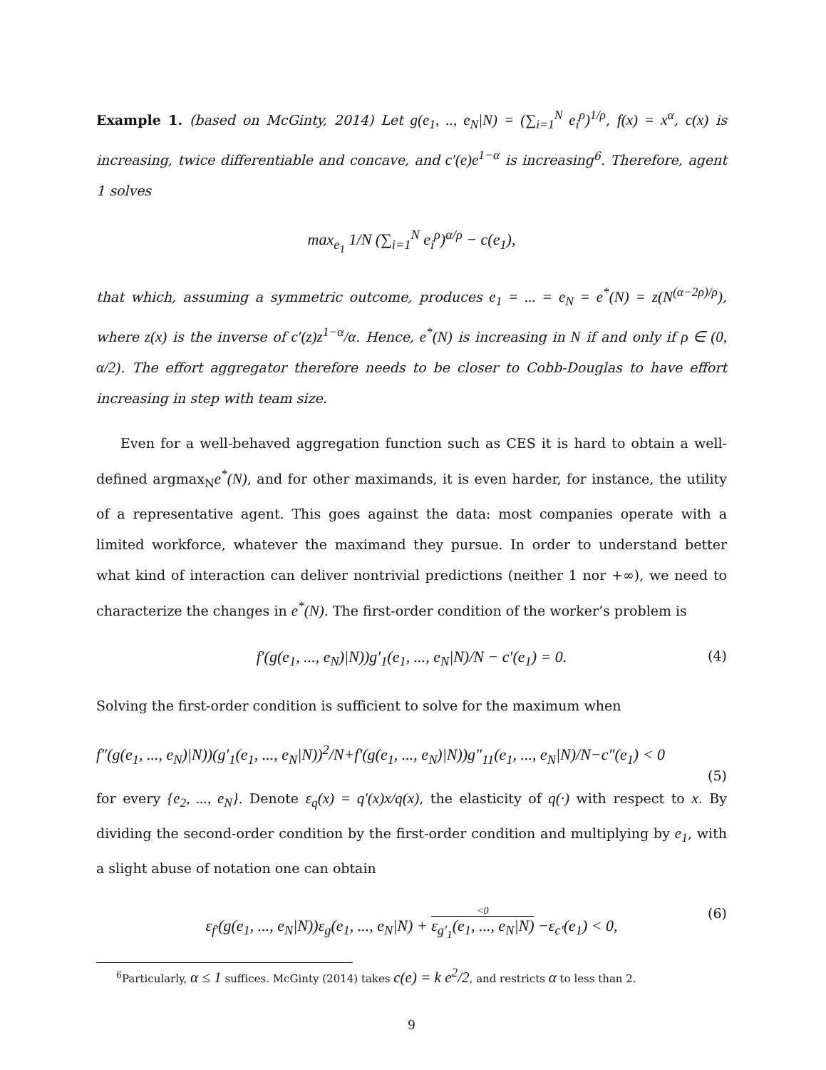Example 1. (based on McGinty, 2014) Let g(e<sub>1</sub>, .., e<sub>N</sub>|N) = (∑<sub>i=1</sub><sup>N</sup> e<sub>i</sub><sup>ρ</sup>)<sup>1/ρ</sup>, f(x) = x<sup>α</sup>, c(x) is increasing, twice differentiable and concave, and c′(e)e<sup>1−α</sup> is increasing<sup>6</sup>. Therefore, agent 1 solves
max<sub>e<sub>1</sub></sub> 1/N (∑<sub>i=1</sub><sup>N</sup> e<sub>i</sub><sup>ρ</sup>)<sup>α/ρ</sup> − c(e<sub>1</sub>),
that which, assuming a symmetric outcome, produces e<sub>1</sub> = ... = e<sub>N</sub> = e<sup>*</sup>(N) = z(N<sup>(α−2ρ)/ρ</sup>), where z(x) is the inverse of c′(z)z<sup>1−α</sup>/α. Hence, e<sup>*</sup>(N) is increasing in N if and only if ρ ∈ (0, α/2). The effort aggregator therefore needs to be closer to Cobb-Douglas to have effort increasing in step with team size.
Even for a well-behaved aggregation function such as CES it is hard to obtain a well-defined argmax<sub>N</sub>e<sup>*</sup>(N), and for other maximands, it is even harder, for instance, the utility of a representative agent. This goes against the data: most companies operate with a limited workforce, whatever the maximand they pursue. In order to understand better what kind of interaction can deliver nontrivial predictions (neither 1 nor +∞), we need to characterize the changes in e<sup>*</sup>(N). The first-order condition of the worker’s problem is
f′(g(e<sub>1</sub>, ..., e<sub>N</sub>)|N))g′<sub>1</sub>(e<sub>1</sub>, ..., e<sub>N</sub>|N)/N − c′(e<sub>1</sub>) = 0. (4)
Solving the first-order condition is sufficient to solve for the maximum when
f″(g(e<sub>1</sub>, ..., e<sub>N</sub>)|N))(g′<sub>1</sub>(e<sub>1</sub>, ..., e<sub>N</sub>|N))<sup>2</sup>/N+f′(g(e<sub>1</sub>, ..., e<sub>N</sub>)|N))g″<sub>11</sub>(e<sub>1</sub>, ..., e<sub>N</sub>|N)/N−c″(e<sub>1</sub>) < 0
(5)
for every {e<sub>2</sub>, ..., e<sub>N</sub>}. Denote ε<sub>q</sub>(x) = q′(x)x/q(x), the elasticity of q(·) with respect to x. By dividing the second-order condition by the first-order condition and multiplying by e<sub>1</sub>, with a slight abuse of notation one can obtain
ε<sub>f′</sub>(g(e<sub>1</sub>, ..., e<sub>N</sub>|N))ε<sub>g</sub>(e<sub>1</sub>, ..., e<sub>N</sub>|N) + <0 ε<sub>g′<sub>1</sub></sub>(e<sub>1</sub>, ..., e<sub>N</sub>|N) −ε<sub>c′</sub>(e<sub>1</sub>) < 0, (6)
<sup>6</sup> Particularly, α ≤ 1 suffices. McGinty (2014) takes c(e) = k e<sup>2</sup>/2, and restricts α to less than 2.
9